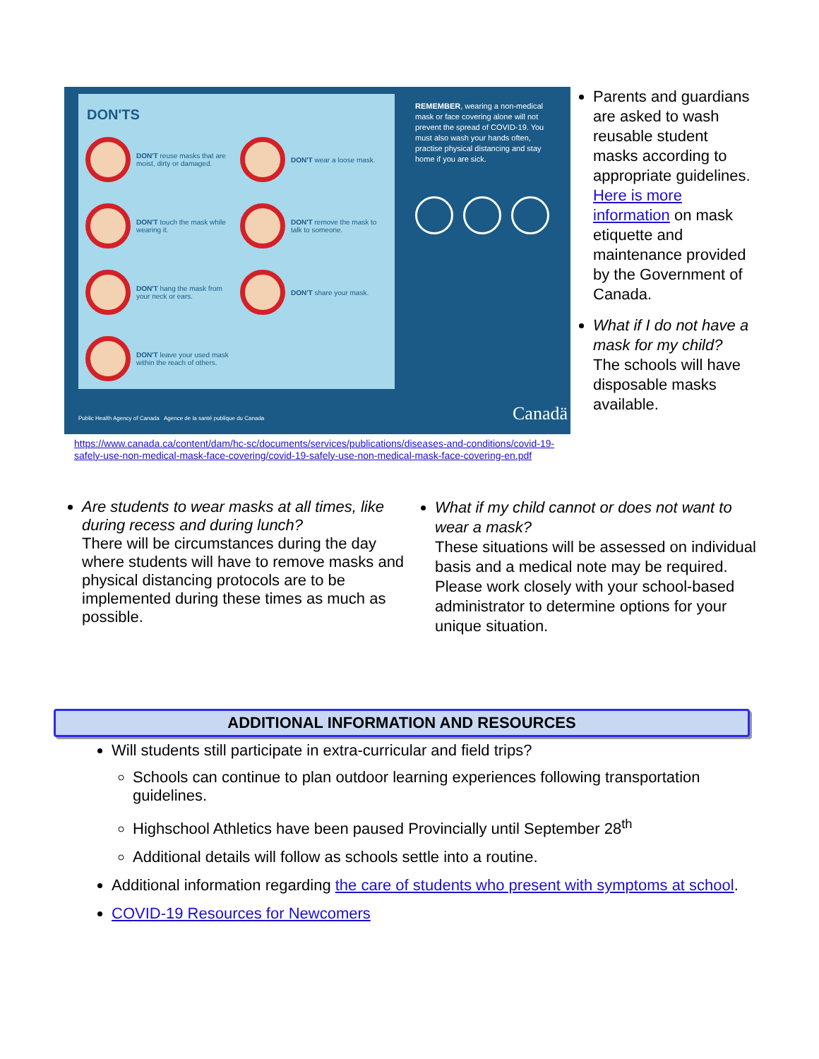DON'TS
DON'T reuse masks that are moist, dirty or damaged.
DON'T wear a loose mask.
DON'T touch the mask while wearing it.
DON'T remove the mask to talk to someone.
DON'T hang the mask from your neck or ears.
DON'T share your mask.
DON'T leave your used mask within the reach of others.
REMEMBER, wearing a non-medical mask or face covering alone will not prevent the spread of COVID-19. You must also wash your hands often, practise physical distancing and stay home if you are sick.
Public Health Agency of Canada Agence de la santé publique du Canada
Canadä
Parents and guardians are asked to wash reusable student masks according to appropriate guidelines. Here is more information on mask etiquette and maintenance provided by the Government of Canada.
What if I do not have a mask for my child?
The schools will have disposable masks available.
https://www.canada.ca/content/dam/hc-sc/documents/services/publications/diseases-and-conditions/covid-19-safely-use-non-medical-mask-face-covering/covid-19-safely-use-non-medical-mask-face-covering-en.pdf
Are students to wear masks at all times, like during recess and during lunch?
There will be circumstances during the day where students will have to remove masks and physical distancing protocols are to be implemented during these times as much as possible.
What if my child cannot or does not want to wear a mask?
These situations will be assessed on individual basis and a medical note may be required.
Please work closely with your school-based administrator to determine options for your unique situation.
ADDITIONAL INFORMATION AND RESOURCES
Will students still participate in extra-curricular and field trips?
Schools can continue to plan outdoor learning experiences following transportation guidelines.
Highschool Athletics have been paused Provincially until September 28<sup>th</sup>
Additional details will follow as schools settle into a routine.
Additional information regarding the care of students who present with symptoms at school.
COVID-19 Resources for Newcomers